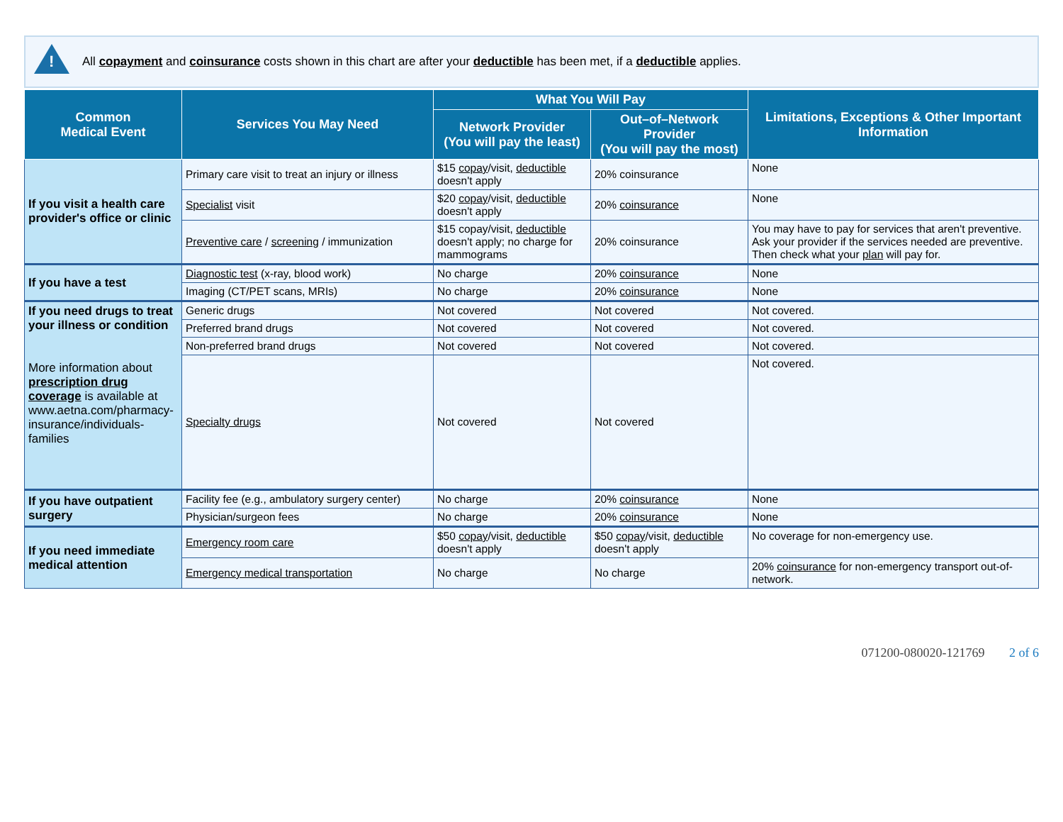!
All copayment and coinsurance costs shown in this chart are after your deductible has been met, if a deductible applies.
| Common Medical Event | Services You May Need | What You Will Pay | | Limitations, Exceptions & Other Important Information |
| --- | --- | --- | --- | --- |
| | | Network Provider (You will pay the least) | Out–of–Network Provider (You will pay the most) | |
| If you visit a health care provider's office or clinic | Primary care visit to treat an injury or illness | $15 copay /visit, deductible doesn't apply | 20% coinsurance | None |
| | Specialist visit | $20 copay /visit, deductible doesn't apply | 20% coinsurance | None |
| | Preventive care / screening / immunization | $15 copay/visit, deductible doesn't apply; no charge for mammograms | 20% coinsurance | You may have to pay for services that aren't preventive. Ask your provider if the services needed are preventive. Then check what your plan will pay for. |
| If you have a test | Diagnostic test (x-ray, blood work) | No charge | 20% coinsurance | None |
| | Imaging (CT/PET scans, MRIs) | No charge | 20% coinsurance | None |
| If you need drugs to treat your illness or condition More information about prescription drug coverage is available at www.aetna.com/pharmacy-insurance/individuals-families | Generic drugs | Not covered | Not covered | Not covered. |
| | Preferred brand drugs | Not covered | Not covered | Not covered. |
| | Non-preferred brand drugs | Not covered | Not covered | Not covered. |
| | Specialty drugs | Not covered | Not covered | Not covered. |
| If you have outpatient surgery | Facility fee (e.g., ambulatory surgery center) | No charge | 20% coinsurance | None |
| | Physician/surgeon fees | No charge | 20% coinsurance | None |
| If you need immediate medical attention | Emergency room care | $50 copay /visit, deductible doesn't apply | $50 copay /visit, deductible doesn't apply | No coverage for non-emergency use. |
| | Emergency medical transportation | No charge | No charge | 20% coinsurance for non-emergency transport out-of-network. |
071200-080020-121769 2 of 6